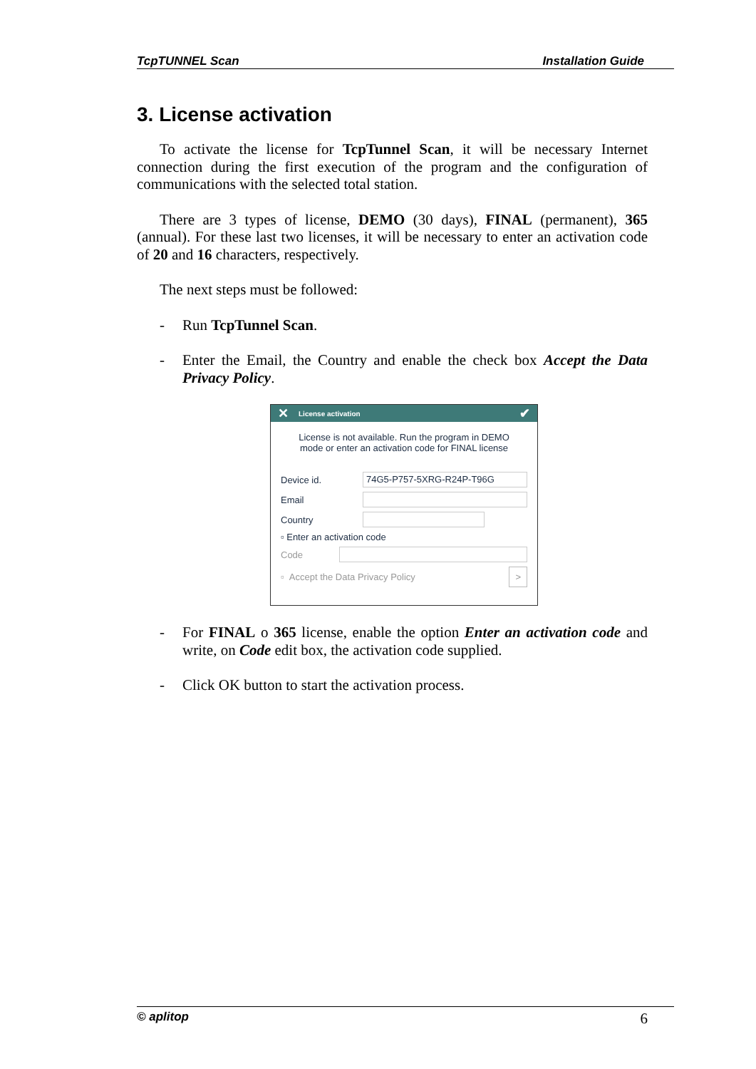TcpTUNNEL Scan Installation Guide
3. License activation
To activate the license for TcpTunnel Scan, it will be necessary Internet connection during the first execution of the program and the configuration of communications with the selected total station.
There are 3 types of license, DEMO (30 days), FINAL (permanent), 365 (annual). For these last two licenses, it will be necessary to enter an activation code of 20 and 16 characters, respectively.
The next steps must be followed:
- Run TcpTunnel Scan.
- Enter the Email, the Country and enable the check box Accept the Data Privacy Policy.
✕ License activation ✔
License is not available. Run the program in DEMO
mode or enter an activation code for FINAL license
Device id. 74G5-P757-5XRG-R24P-T96G
Email
Country
▫ Enter an activation code
Code
▫ Accept the Data Privacy Policy >
- For FINAL o 365 license, enable the option Enter an activation code and write, on Code edit box, the activation code supplied.
- Click OK button to start the activation process.
© aplitop 6